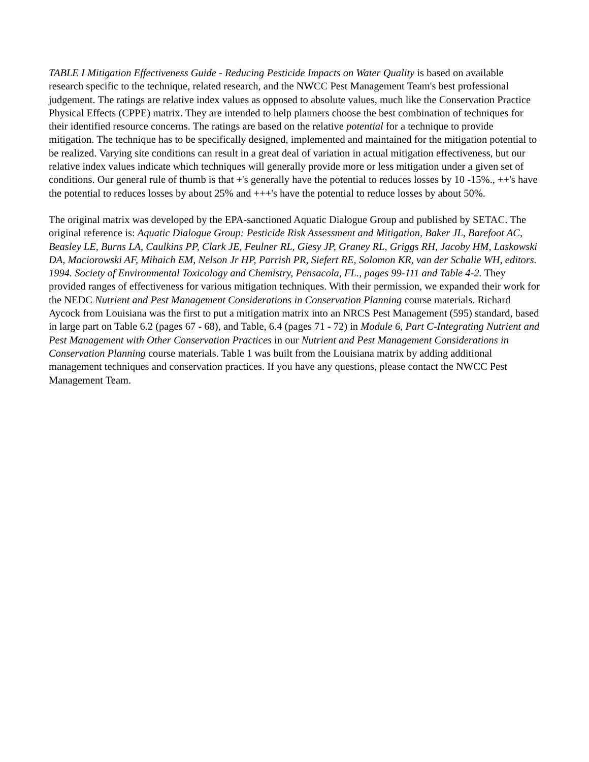TABLE I Mitigation Effectiveness Guide - Reducing Pesticide Impacts on Water Quality is based on available research specific to the technique, related research, and the NWCC Pest Management Team's best professional judgement. The ratings are relative index values as opposed to absolute values, much like the Conservation Practice Physical Effects (CPPE) matrix. They are intended to help planners choose the best combination of techniques for their identified resource concerns. The ratings are based on the relative potential for a technique to provide mitigation. The technique has to be specifically designed, implemented and maintained for the mitigation potential to be realized. Varying site conditions can result in a great deal of variation in actual mitigation effectiveness, but our relative index values indicate which techniques will generally provide more or less mitigation under a given set of conditions. Our general rule of thumb is that +'s generally have the potential to reduces losses by 10 -15%., ++'s have the potential to reduces losses by about 25% and +++'s have the potential to reduce losses by about 50%.
The original matrix was developed by the EPA-sanctioned Aquatic Dialogue Group and published by SETAC. The original reference is: Aquatic Dialogue Group: Pesticide Risk Assessment and Mitigation, Baker JL, Barefoot AC, Beasley LE, Burns LA, Caulkins PP, Clark JE, Feulner RL, Giesy JP, Graney RL, Griggs RH, Jacoby HM, Laskowski DA, Maciorowski AF, Mihaich EM, Nelson Jr HP, Parrish PR, Siefert RE, Solomon KR, van der Schalie WH, editors. 1994. Society of Environmental Toxicology and Chemistry, Pensacola, FL., pages 99-111 and Table 4-2. They provided ranges of effectiveness for various mitigation techniques. With their permission, we expanded their work for the NEDC Nutrient and Pest Management Considerations in Conservation Planning course materials. Richard Aycock from Louisiana was the first to put a mitigation matrix into an NRCS Pest Management (595) standard, based in large part on Table 6.2 (pages 67 - 68), and Table, 6.4 (pages 71 - 72) in Module 6, Part C-Integrating Nutrient and Pest Management with Other Conservation Practices in our Nutrient and Pest Management Considerations in Conservation Planning course materials. Table 1 was built from the Louisiana matrix by adding additional management techniques and conservation practices. If you have any questions, please contact the NWCC Pest Management Team.